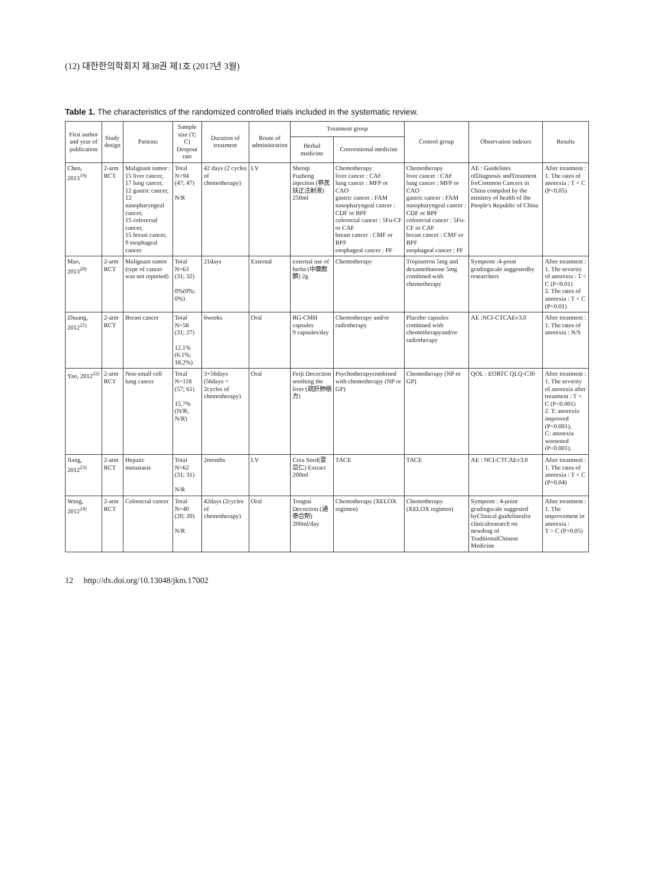(12) 대한한의학회지 제38권 제1호 (2017년 3월)
Table 1. The characteristics of the randomized controlled trials included in the systematic review.
| First author and year of publication | Study design | Patients | Sample size (T; C) Dropout rate | Duration of treatment | Route of administration | Treatment group | | Control group | Observation indexes | Results |
| --- | --- | --- | --- | --- | --- | --- | --- | --- | --- | --- |
| | | | | | | Herbal medicine | Conventional medicine | | | |
| Chen, 2013<sup>19)</sup> | 2-arm RCT | Malignant tumor : 15 liver cancer, 17 lung cancer, 12 gastric cancer, 12 nasopharyngeal cancer, 15 colorectal cancer, 15 breast cancer, 9 esophageal cancer | Total N=94 (47; 47) N/R | 42 days (2 cycles of chemotherapy) | I.V | Shenqi Fuzheng injection (蔘芪扶正注射液) 250ml | Chemotherapy liver cancer : CAF lung cancer : MFP or CAO gastric cancer : FAM nasopharyngeal cancer : CDF or BPF colorectal cancer : 5Fu-CF or CAF breast cancer : CMF or BPF esophageal cancer : PF | Chemotherapy liver cancer : CAF lung cancer : MFP or CAO gastric cancer : FAM nasopharyngeal cancer : CDF or BPF colorectal cancer : 5Fu-CF or CAF breast cancer : CMF or BPF esophageal cancer : PF | AE : Guidelines ofDiagnosis andTreatment forCommon Cancers in China compiled by the ministry of health of the People's Republic of China | After treatment : 1. The rates of anorexia : T < C (P<0.05) |
| Mao, 2013<sup>20)</sup> | 2-arm RCT | Malignant tumor (type of cancer was not reported) | Total N=63 (31; 32) 0%(0%; 0%) | 21days | External | external use of herbs (中藥敷臍) 2g | Chemotherapy | Tropisetron 5mg and dexamethasone 5mg combined with chemotherapy | Symptom :4-point gradingscale suggestedby researchers | After treatment : 1. The severity of anorexia : T < C (P<0.01) 2. The rates of anorexia : T < C (P<0.01) |
| Zhuang, 2012<sup>21)</sup> | 2-arm RCT | Breast cancer | Total N=58 (31; 27) 12.1%(6.1%; 18.2%) | 6weeks | Oral | RG-CMH capsules 9 capsules/day | Chemotherapy and/or radiotherapy | Placebo capsules combined with chemotherapyand/or radiotherapy | AE :NCI-CTCAEv3.0 | After treatment : 1. The rates of anorexia : N/S |
| Yao, 2012<sup>22)</sup> | 2-arm RCT | Non-small cell lung cancer | Total N=118 (57; 61) 15.7%(N/R; N/R) | 3+56days (56days = 2cycles of chemotherapy) | Oral | Feiji Decoction soothing the liver (疏肝肺積方) | Psychotherapycombined with chemotherapy (NP or GP) | Chemotherapy (NP or GP) | QOL : EORTC QLQ-C30 | After treatment : 1. The severity of anorexia after treatment : T < C (P<0.001) 2. T: anorexia improved (P<0.001), C: anorexia worsened (P<0.001). |
| Jiang, 2012<sup>23)</sup> | 2-arm RCT | Hepatic metastasis | Total N=62 (31; 31) N/R | 2months | I.V | Coix Seed(薏苡仁) Extract 200ml | TACE | TACE | AE : NCI-CTCAEv3.0 | After treatment : 1. The rates of anorexia : T < C (P=0.04) |
| Wang, 2012<sup>24)</sup> | 2-arm RCT | Colorectal cancer | Total N=40 (20; 20) N/R | 42days (2cycles of chemotherapy) | Oral | Tongtai Decoction (通泰合劑) 200ml/day | Chemotherapy (XELOX regimen) | Chemotherapy (XELOX regimen) | Symptom : 4-point gradingscale suggested byClinical guidelinesfor clinicalresearch on newdrug of TraditionalChinese Medicine | After treatment : 1. The improvement in anorexia : T > C (P>0.05) |
12 http://dx.doi.org/10.13048/jkm.17002